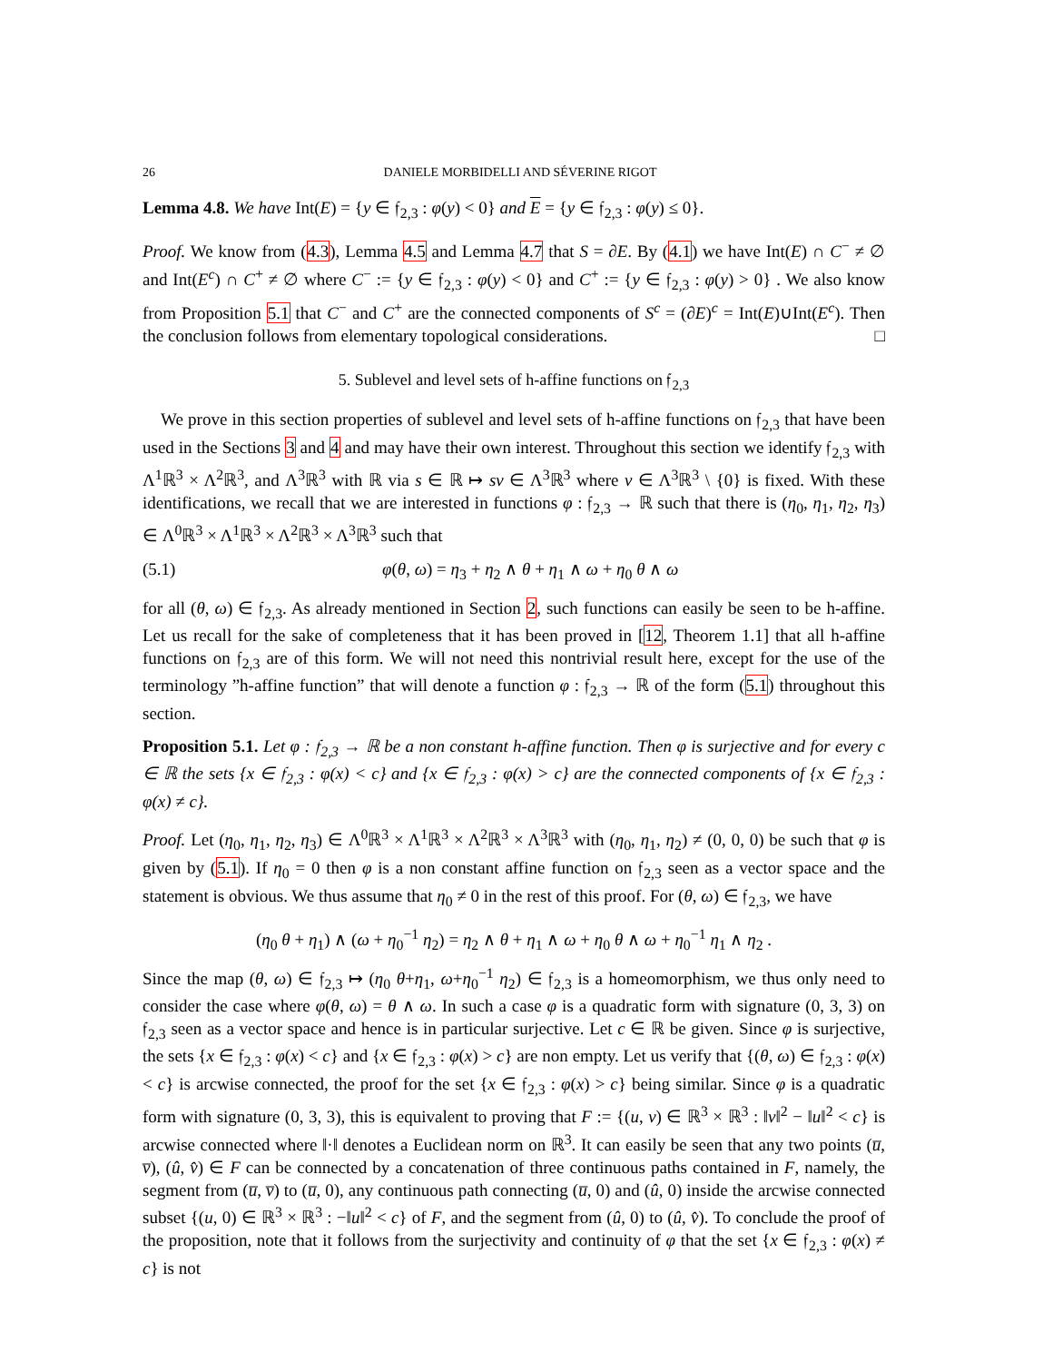26 DANIELE MORBIDELLI AND SÉVERINE RIGOT
Lemma 4.8. We have Int(E) = {y ∈ 𝔣<sub>2,3</sub> : φ(y) < 0} and E = {y ∈ 𝔣<sub>2,3</sub> : φ(y) ≤ 0}.
Proof. We know from (4.3), Lemma 4.5 and Lemma 4.7 that S = ∂E. By (4.1) we have Int(E) ∩ C<sup>−</sup> ≠ ∅ and Int(E<sup>c</sup>) ∩ C<sup>+</sup> ≠ ∅ where C<sup>−</sup> := {y ∈ 𝔣<sub>2,3</sub> : φ(y) < 0} and C<sup>+</sup> := {y ∈ 𝔣<sub>2,3</sub> : φ(y) > 0} . We also know from Proposition 5.1 that C<sup>−</sup> and C<sup>+</sup> are the connected components of S<sup>c</sup> = (∂E)<sup>c</sup> = Int(E)∪Int(E<sup>c</sup>). Then the conclusion follows from elementary topological considerations. □
5. Sublevel and level sets of h-affine functions on 𝔣<sub>2,3</sub>
We prove in this section properties of sublevel and level sets of h-affine functions on 𝔣<sub>2,3</sub> that have been used in the Sections 3 and 4 and may have their own interest. Throughout this section we identify 𝔣<sub>2,3</sub> with Λ<sup>1</sup>ℝ<sup>3</sup> × Λ<sup>2</sup>ℝ<sup>3</sup>, and Λ<sup>3</sup>ℝ<sup>3</sup> with ℝ via s ∈ ℝ ↦ sν ∈ Λ<sup>3</sup>ℝ<sup>3</sup> where ν ∈ Λ<sup>3</sup>ℝ<sup>3</sup> \ {0} is fixed. With these identifications, we recall that we are interested in functions φ : 𝔣<sub>2,3</sub> → ℝ such that there is (η<sub>0</sub>, η<sub>1</sub>, η<sub>2</sub>, η<sub>3</sub>) ∈ Λ<sup>0</sup>ℝ<sup>3</sup> × Λ<sup>1</sup>ℝ<sup>3</sup> × Λ<sup>2</sup>ℝ<sup>3</sup> × Λ<sup>3</sup>ℝ<sup>3</sup> such that
(5.1) φ(θ, ω) = η<sub>3</sub> + η<sub>2</sub> ∧ θ + η<sub>1</sub> ∧ ω + η<sub>0</sub> θ ∧ ω
for all (θ, ω) ∈ 𝔣<sub>2,3</sub>. As already mentioned in Section 2, such functions can easily be seen to be h-affine. Let us recall for the sake of completeness that it has been proved in [12, Theorem 1.1] that all h-affine functions on 𝔣<sub>2,3</sub> are of this form. We will not need this nontrivial result here, except for the use of the terminology ”h-affine function” that will denote a function φ : 𝔣<sub>2,3</sub> → ℝ of the form (5.1) throughout this section.
Proposition 5.1. Let φ : 𝔣<sub>2,3</sub> → ℝ be a non constant h-affine function. Then φ is surjective and for every c ∈ ℝ the sets {x ∈ 𝔣<sub>2,3</sub> : φ(x) < c} and {x ∈ 𝔣<sub>2,3</sub> : φ(x) > c} are the connected components of {x ∈ 𝔣<sub>2,3</sub> : φ(x) ≠ c}.
Proof. Let (η<sub>0</sub>, η<sub>1</sub>, η<sub>2</sub>, η<sub>3</sub>) ∈ Λ<sup>0</sup>ℝ<sup>3</sup> × Λ<sup>1</sup>ℝ<sup>3</sup> × Λ<sup>2</sup>ℝ<sup>3</sup> × Λ<sup>3</sup>ℝ<sup>3</sup> with (η<sub>0</sub>, η<sub>1</sub>, η<sub>2</sub>) ≠ (0, 0, 0) be such that φ is given by (5.1). If η<sub>0</sub> = 0 then φ is a non constant affine function on 𝔣<sub>2,3</sub> seen as a vector space and the statement is obvious. We thus assume that η<sub>0</sub> ≠ 0 in the rest of this proof. For (θ, ω) ∈ 𝔣<sub>2,3</sub>, we have
(η<sub>0</sub> θ + η<sub>1</sub>) ∧ (ω + η<sub>0</sub><sup>−1</sup> η<sub>2</sub>) = η<sub>2</sub> ∧ θ + η<sub>1</sub> ∧ ω + η<sub>0</sub> θ ∧ ω + η<sub>0</sub><sup>−1</sup> η<sub>1</sub> ∧ η<sub>2</sub> .
Since the map (θ, ω) ∈ 𝔣<sub>2,3</sub> ↦ (η<sub>0</sub> θ+η<sub>1</sub>, ω+η<sub>0</sub><sup>−1</sup> η<sub>2</sub>) ∈ 𝔣<sub>2,3</sub> is a homeomorphism, we thus only need to consider the case where φ(θ, ω) = θ ∧ ω. In such a case φ is a quadratic form with signature (0, 3, 3) on 𝔣<sub>2,3</sub> seen as a vector space and hence is in particular surjective. Let c ∈ ℝ be given. Since φ is surjective, the sets {x ∈ 𝔣<sub>2,3</sub> : φ(x) < c} and {x ∈ 𝔣<sub>2,3</sub> : φ(x) > c} are non empty. Let us verify that {(θ, ω) ∈ 𝔣<sub>2,3</sub> : φ(x) < c} is arcwise connected, the proof for the set {x ∈ 𝔣<sub>2,3</sub> : φ(x) > c} being similar. Since φ is a quadratic form with signature (0, 3, 3), this is equivalent to proving that F := {(u, v) ∈ ℝ<sup>3</sup> × ℝ<sup>3</sup> : ‖v‖<sup>2</sup> − ‖u‖<sup>2</sup> < c} is arcwise connected where ‖·‖ denotes a Euclidean norm on ℝ<sup>3</sup>. It can easily be seen that any two points (u̅, v̅), (û, v̂) ∈ F can be connected by a concatenation of three continuous paths contained in F, namely, the segment from (u̅, v̅) to (u̅, 0), any continuous path connecting (u̅, 0) and (û, 0) inside the arcwise connected subset {(u, 0) ∈ ℝ<sup>3</sup> × ℝ<sup>3</sup> : −‖u‖<sup>2</sup> < c} of F, and the segment from (û, 0) to (û, v̂). To conclude the proof of the proposition, note that it follows from the surjectivity and continuity of φ that the set {x ∈ 𝔣<sub>2,3</sub> : φ(x) ≠ c} is not